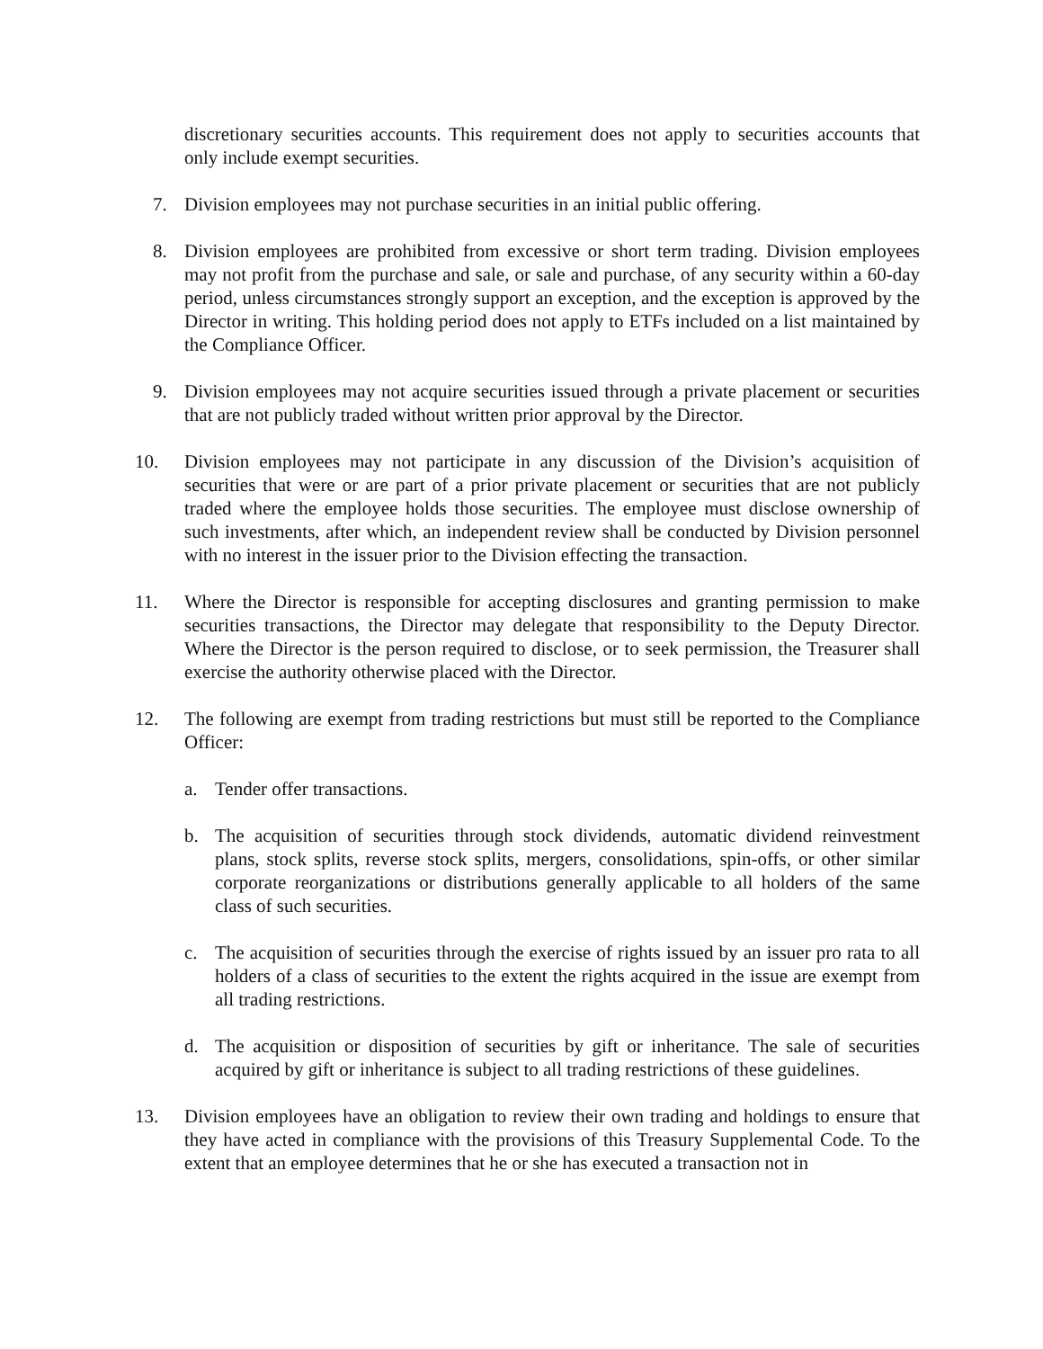discretionary securities accounts. This requirement does not apply to securities accounts that only include exempt securities.
7. Division employees may not purchase securities in an initial public offering.
8. Division employees are prohibited from excessive or short term trading. Division employees may not profit from the purchase and sale, or sale and purchase, of any security within a 60-day period, unless circumstances strongly support an exception, and the exception is approved by the Director in writing. This holding period does not apply to ETFs included on a list maintained by the Compliance Officer.
9. Division employees may not acquire securities issued through a private placement or securities that are not publicly traded without written prior approval by the Director.
10. Division employees may not participate in any discussion of the Division’s acquisition of securities that were or are part of a prior private placement or securities that are not publicly traded where the employee holds those securities. The employee must disclose ownership of such investments, after which, an independent review shall be conducted by Division personnel with no interest in the issuer prior to the Division effecting the transaction.
11. Where the Director is responsible for accepting disclosures and granting permission to make securities transactions, the Director may delegate that responsibility to the Deputy Director. Where the Director is the person required to disclose, or to seek permission, the Treasurer shall exercise the authority otherwise placed with the Director.
12. The following are exempt from trading restrictions but must still be reported to the Compliance Officer:
a. Tender offer transactions.
b. The acquisition of securities through stock dividends, automatic dividend reinvestment plans, stock splits, reverse stock splits, mergers, consolidations, spin-offs, or other similar corporate reorganizations or distributions generally applicable to all holders of the same class of such securities.
c. The acquisition of securities through the exercise of rights issued by an issuer pro rata to all holders of a class of securities to the extent the rights acquired in the issue are exempt from all trading restrictions.
d. The acquisition or disposition of securities by gift or inheritance. The sale of securities acquired by gift or inheritance is subject to all trading restrictions of these guidelines.
13. Division employees have an obligation to review their own trading and holdings to ensure that they have acted in compliance with the provisions of this Treasury Supplemental Code. To the extent that an employee determines that he or she has executed a transaction not in